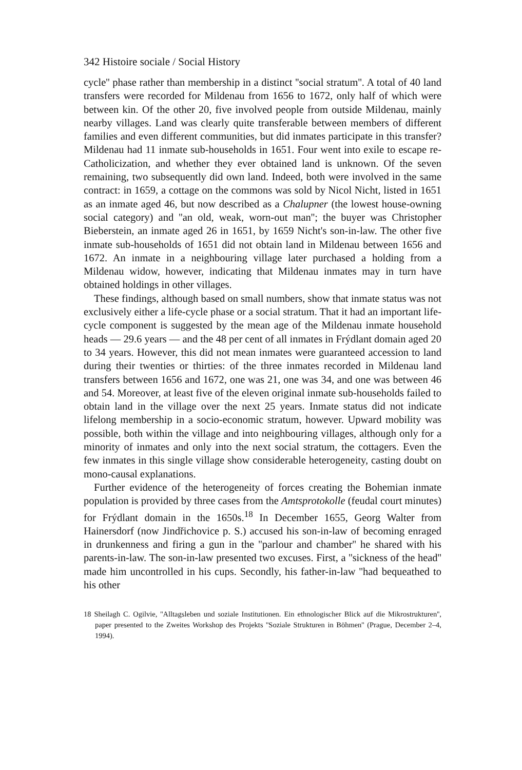342 Histoire sociale / Social History
cycle'' phase rather than membership in a distinct ''social stratum''. A total of 40 land transfers were recorded for Mildenau from 1656 to 1672, only half of which were between kin. Of the other 20, five involved people from outside Mildenau, mainly nearby villages. Land was clearly quite transferable between members of different families and even different communities, but did inmates participate in this transfer? Mildenau had 11 inmate sub-households in 1651. Four went into exile to escape re-Catholicization, and whether they ever obtained land is unknown. Of the seven remaining, two subsequently did own land. Indeed, both were involved in the same contract: in 1659, a cottage on the commons was sold by Nicol Nicht, listed in 1651 as an inmate aged 46, but now described as a Chalupner (the lowest house-owning social category) and ''an old, weak, worn-out man''; the buyer was Christopher Bieberstein, an inmate aged 26 in 1651, by 1659 Nicht's son-in-law. The other five inmate sub-households of 1651 did not obtain land in Mildenau between 1656 and 1672. An inmate in a neighbouring village later purchased a holding from a Mildenau widow, however, indicating that Mildenau inmates may in turn have obtained holdings in other villages.
These findings, although based on small numbers, show that inmate status was not exclusively either a life-cycle phase or a social stratum. That it had an important life-cycle component is suggested by the mean age of the Mildenau inmate household heads — 29.6 years — and the 48 per cent of all inmates in Frýdlant domain aged 20 to 34 years. However, this did not mean inmates were guaranteed accession to land during their twenties or thirties: of the three inmates recorded in Mildenau land transfers between 1656 and 1672, one was 21, one was 34, and one was between 46 and 54. Moreover, at least five of the eleven original inmate sub-households failed to obtain land in the village over the next 25 years. Inmate status did not indicate lifelong membership in a socio-economic stratum, however. Upward mobility was possible, both within the village and into neighbouring villages, although only for a minority of inmates and only into the next social stratum, the cottagers. Even the few inmates in this single village show considerable heterogeneity, casting doubt on mono-causal explanations.
Further evidence of the heterogeneity of forces creating the Bohemian inmate population is provided by three cases from the Amtsprotokolle (feudal court minutes) for Frýdlant domain in the 1650s.<sup>18</sup> In December 1655, Georg Walter from Hainersdorf (now Jindřichovice p. S.) accused his son-in-law of becoming enraged in drunkenness and firing a gun in the ''parlour and chamber'' he shared with his parents-in-law. The son-in-law presented two excuses. First, a ''sickness of the head'' made him uncontrolled in his cups. Secondly, his father-in-law ''had bequeathed to his other
18 Sheilagh C. Ogilvie, ''Alltagsleben und soziale Institutionen. Ein ethnologischer Blick auf die Mikrostrukturen'', paper presented to the Zweites Workshop des Projekts ''Soziale Strukturen in Böhmen'' (Prague, December 2–4, 1994).